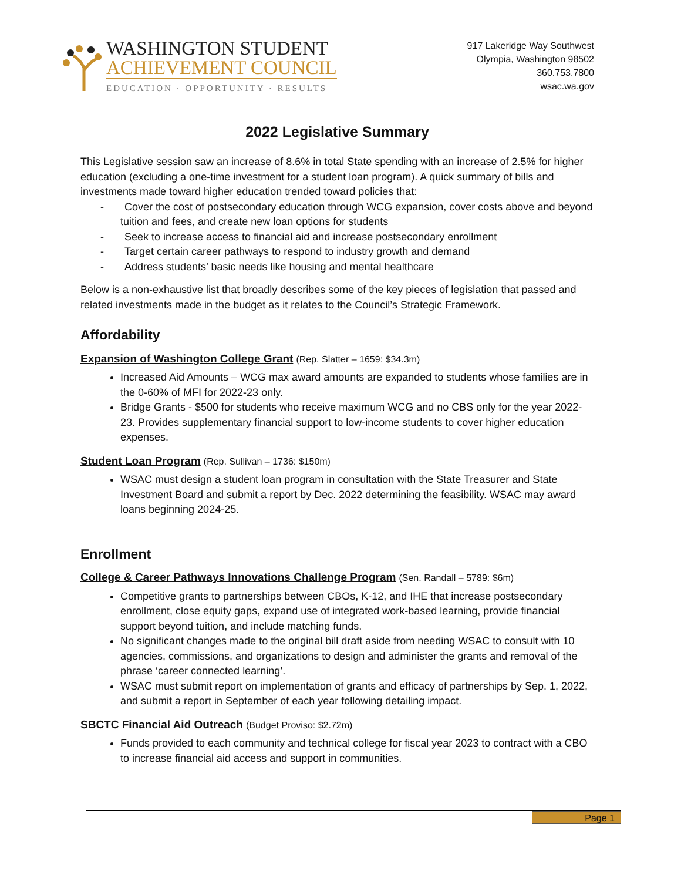WASHINGTON STUDENT
ACHIEVEMENT COUNCIL
EDUCATION · OPPORTUNITY · RESULTS
917 Lakeridge Way Southwest
Olympia, Washington 98502
360.753.7800
wsac.wa.gov
2022 Legislative Summary
This Legislative session saw an increase of 8.6% in total State spending with an increase of 2.5% for higher education (excluding a one-time investment for a student loan program). A quick summary of bills and investments made toward higher education trended toward policies that:
- Cover the cost of postsecondary education through WCG expansion, cover costs above and beyond tuition and fees, and create new loan options for students
- Seek to increase access to financial aid and increase postsecondary enrollment
- Target certain career pathways to respond to industry growth and demand
- Address students’ basic needs like housing and mental healthcare
Below is a non-exhaustive list that broadly describes some of the key pieces of legislation that passed and related investments made in the budget as it relates to the Council’s Strategic Framework.
Affordability
Expansion of Washington College Grant (Rep. Slatter – 1659: $34.3m)
Increased Aid Amounts – WCG max award amounts are expanded to students whose families are in the 0-60% of MFI for 2022-23 only.
Bridge Grants - $500 for students who receive maximum WCG and no CBS only for the year 2022-23. Provides supplementary financial support to low-income students to cover higher education expenses.
Student Loan Program (Rep. Sullivan – 1736: $150m)
WSAC must design a student loan program in consultation with the State Treasurer and State Investment Board and submit a report by Dec. 2022 determining the feasibility. WSAC may award loans beginning 2024-25.
Enrollment
College & Career Pathways Innovations Challenge Program (Sen. Randall – 5789: $6m)
Competitive grants to partnerships between CBOs, K-12, and IHE that increase postsecondary enrollment, close equity gaps, expand use of integrated work-based learning, provide financial support beyond tuition, and include matching funds.
No significant changes made to the original bill draft aside from needing WSAC to consult with 10 agencies, commissions, and organizations to design and administer the grants and removal of the phrase ‘career connected learning’.
WSAC must submit report on implementation of grants and efficacy of partnerships by Sep. 1, 2022, and submit a report in September of each year following detailing impact.
SBCTC Financial Aid Outreach (Budget Proviso: $2.72m)
Funds provided to each community and technical college for fiscal year 2023 to contract with a CBO to increase financial aid access and support in communities.
Page 1